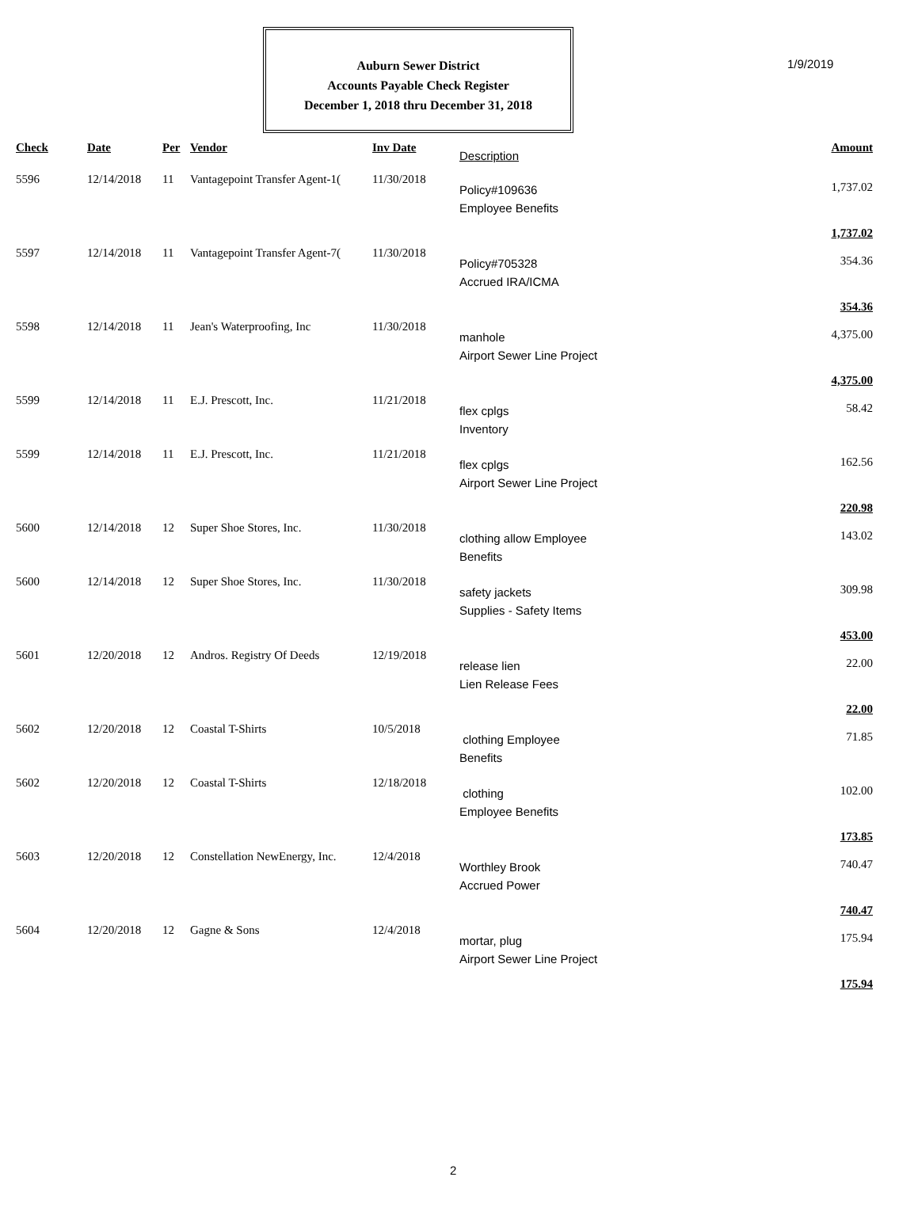1/9/2019
Auburn Sewer District
Accounts Payable Check Register
December 1, 2018 thru December 31, 2018
| Check | Date | Per | Vendor | Inv Date | Description | Amount |
| --- | --- | --- | --- | --- | --- | --- |
| 5596 | 12/14/2018 | 11 | Vantagepoint Transfer Agent-1( | 11/30/2018 | Policy#109636 Employee Benefits | 1,737.02 |
| 1,737.02 | | | | | | |
| 5597 | 12/14/2018 | 11 | Vantagepoint Transfer Agent-7( | 11/30/2018 | Policy#705328 Accrued IRA/ICMA | 354.36 |
| 354.36 | | | | | | |
| 5598 | 12/14/2018 | 11 | Jean's Waterproofing, Inc | 11/30/2018 | manhole Airport Sewer Line Project | 4,375.00 |
| 4,375.00 | | | | | | |
| 5599 | 12/14/2018 | 11 | E.J. Prescott, Inc. | 11/21/2018 | flex cplgs Inventory | 58.42 |
| 5599 | 12/14/2018 | 11 | E.J. Prescott, Inc. | 11/21/2018 | flex cplgs Airport Sewer Line Project | 162.56 |
| 220.98 | | | | | | |
| 5600 | 12/14/2018 | 12 | Super Shoe Stores, Inc. | 11/30/2018 | clothing allow Employee Benefits | 143.02 |
| 5600 | 12/14/2018 | 12 | Super Shoe Stores, Inc. | 11/30/2018 | safety jackets Supplies - Safety Items | 309.98 |
| 453.00 | | | | | | |
| 5601 | 12/20/2018 | 12 | Andros. Registry Of Deeds | 12/19/2018 | release lien Lien Release Fees | 22.00 |
| 22.00 | | | | | | |
| 5602 | 12/20/2018 | 12 | Coastal T-Shirts | 10/5/2018 | clothing Employee Benefits | 71.85 |
| 5602 | 12/20/2018 | 12 | Coastal T-Shirts | 12/18/2018 | clothing Employee Benefits | 102.00 |
| 173.85 | | | | | | |
| 5603 | 12/20/2018 | 12 | Constellation NewEnergy, Inc. | 12/4/2018 | Worthley Brook Accrued Power | 740.47 |
| 740.47 | | | | | | |
| 5604 | 12/20/2018 | 12 | Gagne & Sons | 12/4/2018 | mortar, plug Airport Sewer Line Project | 175.94 |
| 175.94 | | | | | | |
2